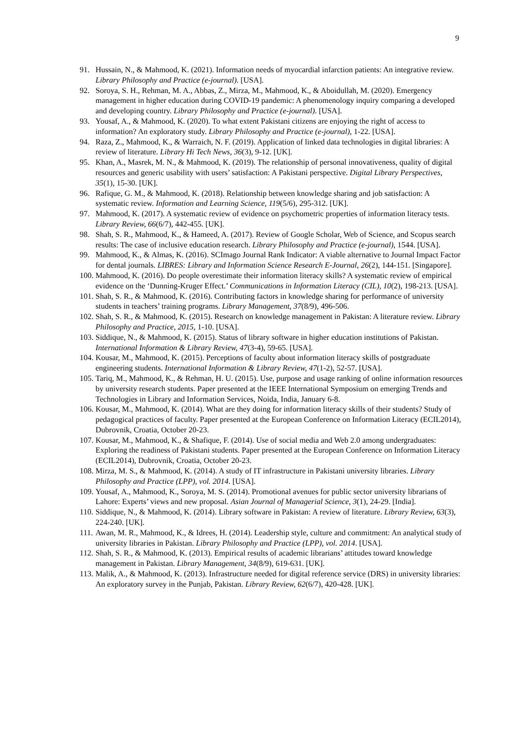9
91. Hussain, N., & Mahmood, K. (2021). Information needs of myocardial infarction patients: An integrative review. Library Philosophy and Practice (e-journal). [USA].
92. Soroya, S. H., Rehman, M. A., Abbas, Z., Mirza, M., Mahmood, K., & Aboidullah, M. (2020). Emergency management in higher education during COVID-19 pandemic: A phenomenology inquiry comparing a developed and developing country. Library Philosophy and Practice (e-journal). [USA].
93. Yousaf, A., & Mahmood, K. (2020). To what extent Pakistani citizens are enjoying the right of access to information? An exploratory study. Library Philosophy and Practice (e-journal), 1-22. [USA].
94. Raza, Z., Mahmood, K., & Warraich, N. F. (2019). Application of linked data technologies in digital libraries: A review of literature. Library Hi Tech News, 36(3), 9-12. [UK].
95. Khan, A., Masrek, M. N., & Mahmood, K. (2019). The relationship of personal innovativeness, quality of digital resources and generic usability with users’ satisfaction: A Pakistani perspective. Digital Library Perspectives, 35(1), 15-30. [UK].
96. Rafique, G. M., & Mahmood, K. (2018). Relationship between knowledge sharing and job satisfaction: A systematic review. Information and Learning Science, 119(5/6), 295-312. [UK].
97. Mahmood, K. (2017). A systematic review of evidence on psychometric properties of information literacy tests. Library Review, 66(6/7), 442-455. [UK].
98. Shah, S. R., Mahmood, K., & Hameed, A. (2017). Review of Google Scholar, Web of Science, and Scopus search results: The case of inclusive education research. Library Philosophy and Practice (e-journal), 1544. [USA].
99. Mahmood, K., & Almas, K. (2016). SCImago Journal Rank Indicator: A viable alternative to Journal Impact Factor for dental journals. LIBRES: Library and Information Science Research E-Journal, 26(2), 144-151. [Singapore].
100. Mahmood, K. (2016). Do people overestimate their information literacy skills? A systematic review of empirical evidence on the ‘Dunning-Kruger Effect.’ Communications in Information Literacy (CIL), 10(2), 198-213. [USA].
101. Shah, S. R., & Mahmood, K. (2016). Contributing factors in knowledge sharing for performance of university students in teachers’ training programs. Library Management, 37(8/9), 496-506.
102. Shah, S. R., & Mahmood, K. (2015). Research on knowledge management in Pakistan: A literature review. Library Philosophy and Practice, 2015, 1-10. [USA].
103. Siddique, N., & Mahmood, K. (2015). Status of library software in higher education institutions of Pakistan. International Information & Library Review, 47(3-4), 59-65. [USA].
104. Kousar, M., Mahmood, K. (2015). Perceptions of faculty about information literacy skills of postgraduate engineering students. International Information & Library Review, 47(1-2), 52-57. [USA].
105. Tariq, M., Mahmood, K., & Rehman, H. U. (2015). Use, purpose and usage ranking of online information resources by university research students. Paper presented at the IEEE International Symposium on emerging Trends and Technologies in Library and Information Services, Noida, India, January 6-8.
106. Kousar, M., Mahmood, K. (2014). What are they doing for information literacy skills of their students? Study of pedagogical practices of faculty. Paper presented at the European Conference on Information Literacy (ECIL2014), Dubrovnik, Croatia, October 20-23.
107. Kousar, M., Mahmood, K., & Shafique, F. (2014). Use of social media and Web 2.0 among undergraduates: Exploring the readiness of Pakistani students. Paper presented at the European Conference on Information Literacy (ECIL2014), Dubrovnik, Croatia, October 20-23.
108. Mirza, M. S., & Mahmood, K. (2014). A study of IT infrastructure in Pakistani university libraries. Library Philosophy and Practice (LPP), vol. 2014. [USA].
109. Yousaf, A., Mahmood, K., Soroya, M. S. (2014). Promotional avenues for public sector university librarians of Lahore: Experts’ views and new proposal. Asian Journal of Managerial Science, 3(1), 24-29. [India].
110. Siddique, N., & Mahmood, K. (2014). Library software in Pakistan: A review of literature. Library Review, 63(3), 224-240. [UK].
111. Awan, M. R., Mahmood, K., & Idrees, H. (2014). Leadership style, culture and commitment: An analytical study of university libraries in Pakistan. Library Philosophy and Practice (LPP), vol. 2014. [USA].
112. Shah, S. R., & Mahmood, K. (2013). Empirical results of academic librarians’ attitudes toward knowledge management in Pakistan. Library Management, 34(8/9), 619-631. [UK].
113. Malik, A., & Mahmood, K. (2013). Infrastructure needed for digital reference service (DRS) in university libraries: An exploratory survey in the Punjab, Pakistan. Library Review, 62(6/7), 420-428. [UK].